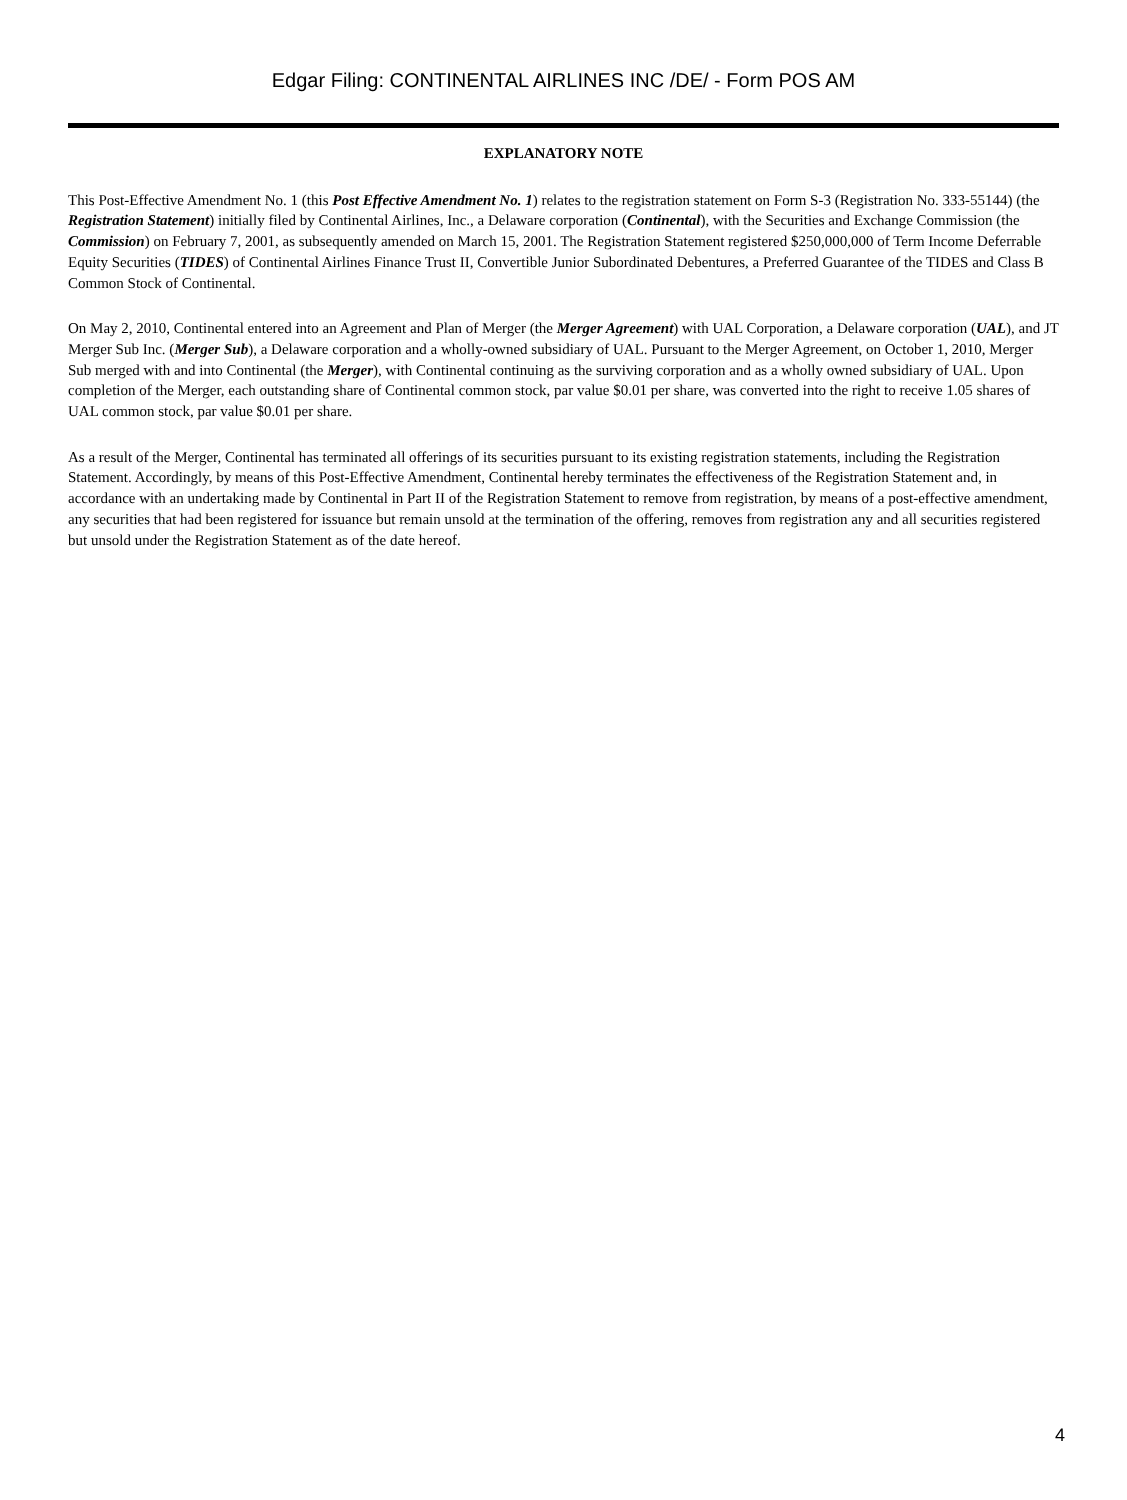Edgar Filing: CONTINENTAL AIRLINES INC /DE/ - Form POS AM
EXPLANATORY NOTE
This Post-Effective Amendment No. 1 (this Post Effective Amendment No. 1) relates to the registration statement on Form S-3 (Registration No. 333-55144) (the Registration Statement) initially filed by Continental Airlines, Inc., a Delaware corporation (Continental), with the Securities and Exchange Commission (the Commission) on February 7, 2001, as subsequently amended on March 15, 2001. The Registration Statement registered $250,000,000 of Term Income Deferrable Equity Securities (TIDES) of Continental Airlines Finance Trust II, Convertible Junior Subordinated Debentures, a Preferred Guarantee of the TIDES and Class B Common Stock of Continental.
On May 2, 2010, Continental entered into an Agreement and Plan of Merger (the Merger Agreement) with UAL Corporation, a Delaware corporation (UAL), and JT Merger Sub Inc. (Merger Sub), a Delaware corporation and a wholly-owned subsidiary of UAL. Pursuant to the Merger Agreement, on October 1, 2010, Merger Sub merged with and into Continental (the Merger), with Continental continuing as the surviving corporation and as a wholly owned subsidiary of UAL. Upon completion of the Merger, each outstanding share of Continental common stock, par value $0.01 per share, was converted into the right to receive 1.05 shares of UAL common stock, par value $0.01 per share.
As a result of the Merger, Continental has terminated all offerings of its securities pursuant to its existing registration statements, including the Registration Statement. Accordingly, by means of this Post-Effective Amendment, Continental hereby terminates the effectiveness of the Registration Statement and, in accordance with an undertaking made by Continental in Part II of the Registration Statement to remove from registration, by means of a post-effective amendment, any securities that had been registered for issuance but remain unsold at the termination of the offering, removes from registration any and all securities registered but unsold under the Registration Statement as of the date hereof.
4